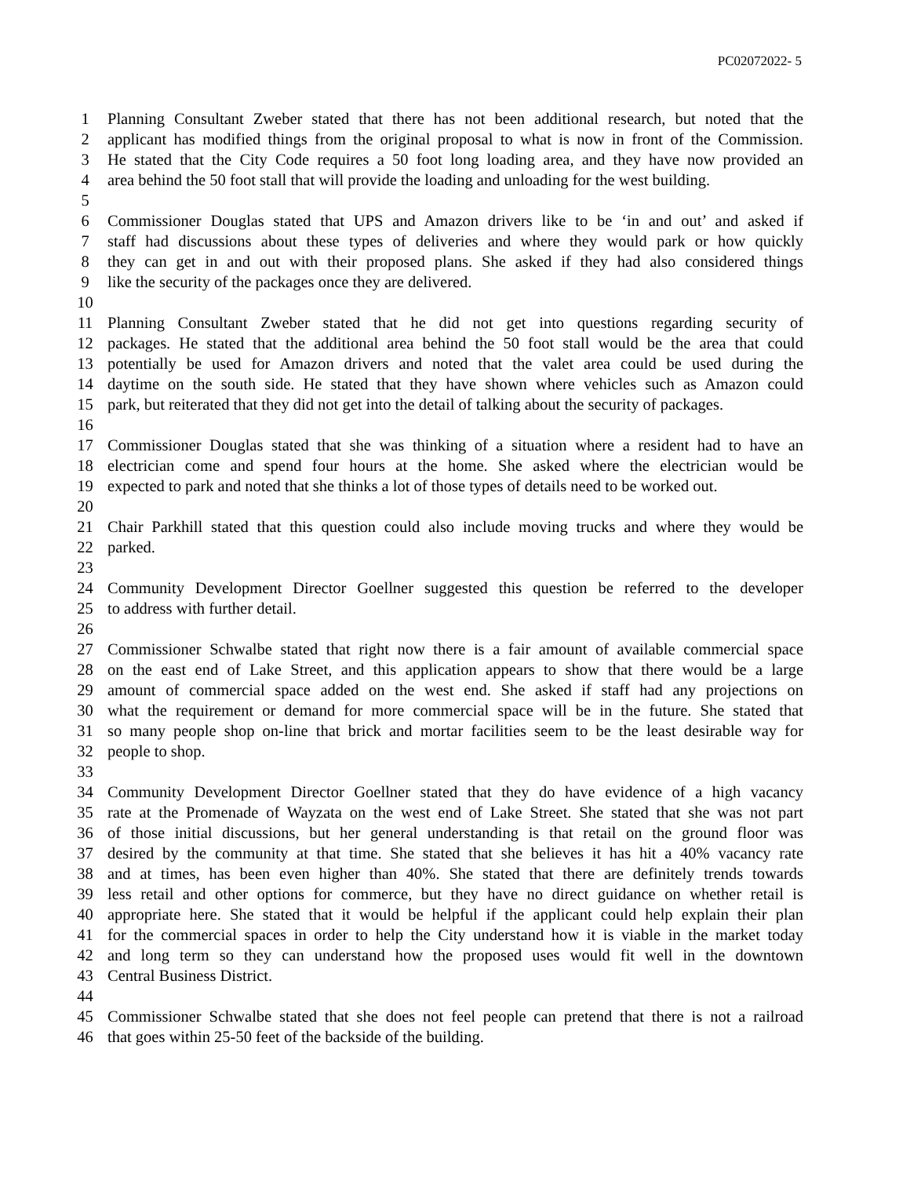PC02072022- 5
1 Planning Consultant Zweber stated that there has not been additional research, but noted that the
2 applicant has modified things from the original proposal to what is now in front of the Commission.
3 He stated that the City Code requires a 50 foot long loading area, and they have now provided an
4 area behind the 50 foot stall that will provide the loading and unloading for the west building.
5
6 Commissioner Douglas stated that UPS and Amazon drivers like to be ‘in and out’ and asked if
7 staff had discussions about these types of deliveries and where they would park or how quickly
8 they can get in and out with their proposed plans. She asked if they had also considered things
9 like the security of the packages once they are delivered.
10
11 Planning Consultant Zweber stated that he did not get into questions regarding security of
12 packages. He stated that the additional area behind the 50 foot stall would be the area that could
13 potentially be used for Amazon drivers and noted that the valet area could be used during the
14 daytime on the south side. He stated that they have shown where vehicles such as Amazon could
15 park, but reiterated that they did not get into the detail of talking about the security of packages.
16
17 Commissioner Douglas stated that she was thinking of a situation where a resident had to have an
18 electrician come and spend four hours at the home. She asked where the electrician would be
19 expected to park and noted that she thinks a lot of those types of details need to be worked out.
20
21 Chair Parkhill stated that this question could also include moving trucks and where they would be
22 parked.
23
24 Community Development Director Goellner suggested this question be referred to the developer
25 to address with further detail.
26
27 Commissioner Schwalbe stated that right now there is a fair amount of available commercial space
28 on the east end of Lake Street, and this application appears to show that there would be a large
29 amount of commercial space added on the west end. She asked if staff had any projections on
30 what the requirement or demand for more commercial space will be in the future. She stated that
31 so many people shop on-line that brick and mortar facilities seem to be the least desirable way for
32 people to shop.
33
34 Community Development Director Goellner stated that they do have evidence of a high vacancy
35 rate at the Promenade of Wayzata on the west end of Lake Street. She stated that she was not part
36 of those initial discussions, but her general understanding is that retail on the ground floor was
37 desired by the community at that time. She stated that she believes it has hit a 40% vacancy rate
38 and at times, has been even higher than 40%. She stated that there are definitely trends towards
39 less retail and other options for commerce, but they have no direct guidance on whether retail is
40 appropriate here. She stated that it would be helpful if the applicant could help explain their plan
41 for the commercial spaces in order to help the City understand how it is viable in the market today
42 and long term so they can understand how the proposed uses would fit well in the downtown
43 Central Business District.
44
45 Commissioner Schwalbe stated that she does not feel people can pretend that there is not a railroad
46 that goes within 25-50 feet of the backside of the building.